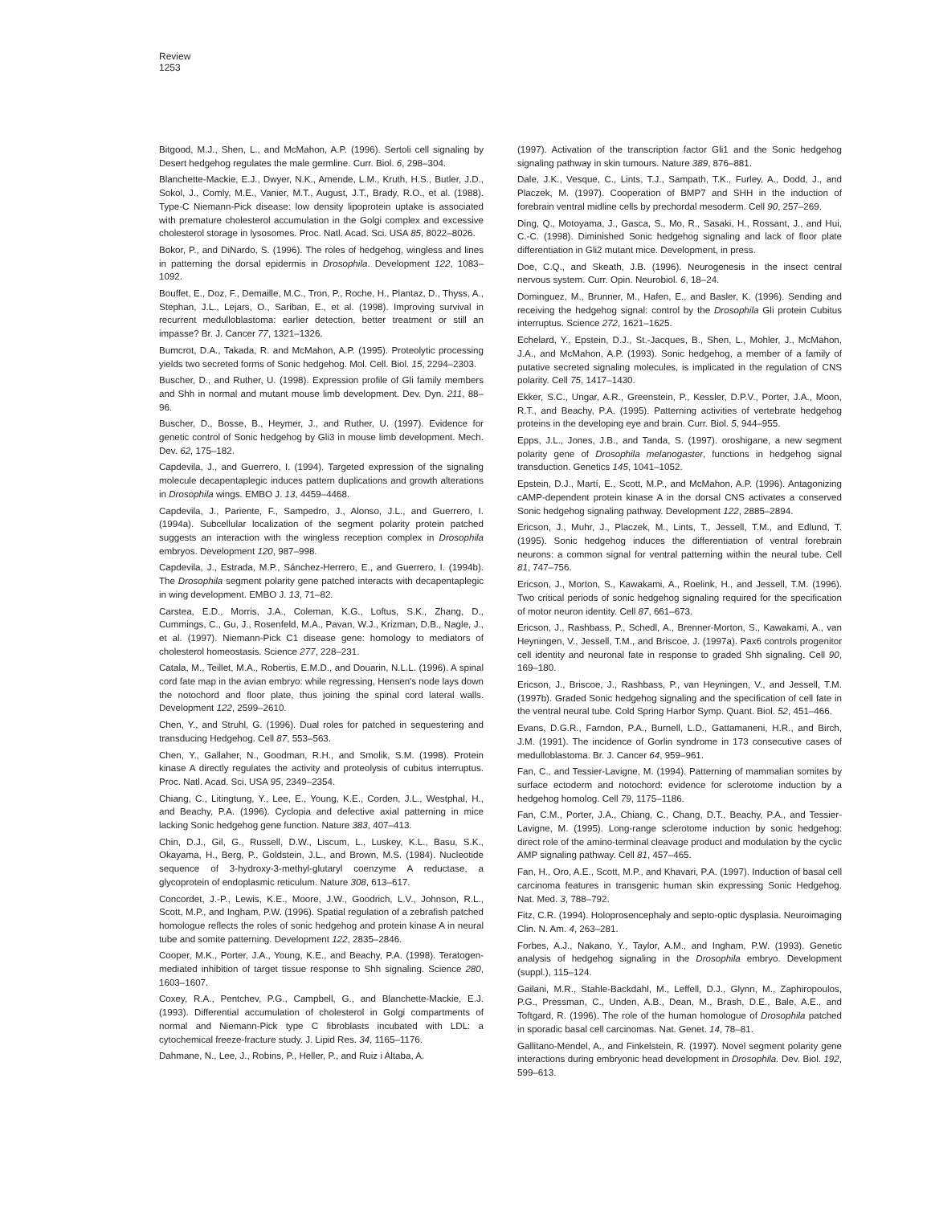Review
1253
Bitgood, M.J., Shen, L., and McMahon, A.P. (1996). Sertoli cell signaling by Desert hedgehog regulates the male germline. Curr. Biol. 6, 298–304.
Blanchette-Mackie, E.J., Dwyer, N.K., Amende, L.M., Kruth, H.S., Butler, J.D., Sokol, J., Comly, M.E., Vanier, M.T., August, J.T., Brady, R.O., et al. (1988). Type-C Niemann-Pick disease: low density lipoprotein uptake is associated with premature cholesterol accumulation in the Golgi complex and excessive cholesterol storage in lysosomes. Proc. Natl. Acad. Sci. USA 85, 8022–8026.
Bokor, P., and DiNardo, S. (1996). The roles of hedgehog, wingless and lines in patterning the dorsal epidermis in Drosophila. Development 122, 1083–1092.
Bouffet, E., Doz, F., Demaille, M.C., Tron, P., Roche, H., Plantaz, D., Thyss, A., Stephan, J.L., Lejars, O., Sariban, E., et al. (1998). Improving survival in recurrent medulloblastoma: earlier detection, better treatment or still an impasse? Br. J. Cancer 77, 1321–1326.
Bumcrot, D.A., Takada, R. and McMahon, A.P. (1995). Proteolytic processing yields two secreted forms of Sonic hedgehog. Mol. Cell. Biol. 15, 2294–2303.
Buscher, D., and Ruther, U. (1998). Expression profile of Gli family members and Shh in normal and mutant mouse limb development. Dev. Dyn. 211, 88–96.
Buscher, D., Bosse, B., Heymer, J., and Ruther, U. (1997). Evidence for genetic control of Sonic hedgehog by Gli3 in mouse limb development. Mech. Dev. 62, 175–182.
Capdevila, J., and Guerrero, I. (1994). Targeted expression of the signaling molecule decapentaplegic induces pattern duplications and growth alterations in Drosophila wings. EMBO J. 13, 4459–4468.
Capdevila, J., Pariente, F., Sampedro, J., Alonso, J.L., and Guerrero, I. (1994a). Subcellular localization of the segment polarity protein patched suggests an interaction with the wingless reception complex in Drosophila embryos. Development 120, 987–998.
Capdevila, J., Estrada, M.P., Sánchez-Herrero, E., and Guerrero, I. (1994b). The Drosophila segment polarity gene patched interacts with decapentaplegic in wing development. EMBO J. 13, 71–82.
Carstea, E.D., Morris, J.A., Coleman, K.G., Loftus, S.K., Zhang, D., Cummings, C., Gu, J., Rosenfeld, M.A., Pavan, W.J., Krizman, D.B., Nagle, J., et al. (1997). Niemann-Pick C1 disease gene: homology to mediators of cholesterol homeostasis. Science 277, 228–231.
Catala, M., Teillet, M.A., Robertis, E.M.D., and Douarin, N.L.L. (1996). A spinal cord fate map in the avian embryo: while regressing, Hensen's node lays down the notochord and floor plate, thus joining the spinal cord lateral walls. Development 122, 2599–2610.
Chen, Y., and Struhl, G. (1996). Dual roles for patched in sequestering and transducing Hedgehog. Cell 87, 553–563.
Chen, Y., Gallaher, N., Goodman, R.H., and Smolik, S.M. (1998). Protein kinase A directly regulates the activity and proteolysis of cubitus interruptus. Proc. Natl. Acad. Sci. USA 95, 2349–2354.
Chiang, C., Litingtung, Y., Lee, E., Young, K.E., Corden, J.L., Westphal, H., and Beachy, P.A. (1996). Cyclopia and defective axial patterning in mice lacking Sonic hedgehog gene function. Nature 383, 407–413.
Chin, D.J., Gil, G., Russell, D.W., Liscum, L., Luskey, K.L., Basu, S.K., Okayama, H., Berg, P., Goldstein, J.L., and Brown, M.S. (1984). Nucleotide sequence of 3-hydroxy-3-methyl-glutaryl coenzyme A reductase, a glycoprotein of endoplasmic reticulum. Nature 308, 613–617.
Concordet, J.-P., Lewis, K.E., Moore, J.W., Goodrich, L.V., Johnson, R.L., Scott, M.P., and Ingham, P.W. (1996). Spatial regulation of a zebrafish patched homologue reflects the roles of sonic hedgehog and protein kinase A in neural tube and somite patterning. Development 122, 2835–2846.
Cooper, M.K., Porter, J.A., Young, K.E., and Beachy, P.A. (1998). Teratogen-mediated inhibition of target tissue response to Shh signaling. Science 280, 1603–1607.
Coxey, R.A., Pentchev, P.G., Campbell, G., and Blanchette-Mackie, E.J. (1993). Differential accumulation of cholesterol in Golgi compartments of normal and Niemann-Pick type C fibroblasts incubated with LDL: a cytochemical freeze-fracture study. J. Lipid Res. 34, 1165–1176.
Dahmane, N., Lee, J., Robins, P., Heller, P., and Ruiz i Altaba, A.
(1997). Activation of the transcription factor Gli1 and the Sonic hedgehog signaling pathway in skin tumours. Nature 389, 876–881.
Dale, J.K., Vesque, C., Lints, T.J., Sampath, T.K., Furley, A., Dodd, J., and Placzek, M. (1997). Cooperation of BMP7 and SHH in the induction of forebrain ventral midline cells by prechordal mesoderm. Cell 90, 257–269.
Ding, Q., Motoyama, J., Gasca, S., Mo, R., Sasaki, H., Rossant, J., and Hui, C.-C. (1998). Diminished Sonic hedgehog signaling and lack of floor plate differentiation in Gli2 mutant mice. Development, in press.
Doe, C.Q., and Skeath, J.B. (1996). Neurogenesis in the insect central nervous system. Curr. Opin. Neurobiol. 6, 18–24.
Dominguez, M., Brunner, M., Hafen, E., and Basler, K. (1996). Sending and receiving the hedgehog signal: control by the Drosophila Gli protein Cubitus interruptus. Science 272, 1621–1625.
Echelard, Y., Epstein, D.J., St.-Jacques, B., Shen, L., Mohler, J., McMahon, J.A., and McMahon, A.P. (1993). Sonic hedgehog, a member of a family of putative secreted signaling molecules, is implicated in the regulation of CNS polarity. Cell 75, 1417–1430.
Ekker, S.C., Ungar, A.R., Greenstein, P., Kessler, D.P.V., Porter, J.A., Moon, R.T., and Beachy, P.A. (1995). Patterning activities of vertebrate hedgehog proteins in the developing eye and brain. Curr. Biol. 5, 944–955.
Epps, J.L., Jones, J.B., and Tanda, S. (1997). oroshigane, a new segment polarity gene of Drosophila melanogaster, functions in hedgehog signal transduction. Genetics 145, 1041–1052.
Epstein, D.J., Martí, E., Scott, M.P., and McMahon, A.P. (1996). Antagonizing cAMP-dependent protein kinase A in the dorsal CNS activates a conserved Sonic hedgehog signaling pathway. Development 122, 2885–2894.
Ericson, J., Muhr, J., Placzek, M., Lints, T., Jessell, T.M., and Edlund, T. (1995). Sonic hedgehog induces the differentiation of ventral forebrain neurons: a common signal for ventral patterning within the neural tube. Cell 81, 747–756.
Ericson, J., Morton, S., Kawakami, A., Roelink, H., and Jessell, T.M. (1996). Two critical periods of sonic hedgehog signaling required for the specification of motor neuron identity. Cell 87, 661–673.
Ericson, J., Rashbass, P., Schedl, A., Brenner-Morton, S., Kawakami, A., van Heyningen, V., Jessell, T.M., and Briscoe, J. (1997a). Pax6 controls progenitor cell identity and neuronal fate in response to graded Shh signaling. Cell 90, 169–180.
Ericson, J., Briscoe, J., Rashbass, P., van Heyningen, V., and Jessell, T.M. (1997b). Graded Sonic hedgehog signaling and the specification of cell fate in the ventral neural tube. Cold Spring Harbor Symp. Quant. Biol. 52, 451–466.
Evans, D.G.R., Farndon, P.A., Burnell, L.D., Gattamaneni, H.R., and Birch, J.M. (1991). The incidence of Gorlin syndrome in 173 consecutive cases of medulloblastoma. Br. J. Cancer 64, 959–961.
Fan, C., and Tessier-Lavigne, M. (1994). Patterning of mammalian somites by surface ectoderm and notochord: evidence for sclerotome induction by a hedgehog homolog. Cell 79, 1175–1186.
Fan, C.M., Porter, J.A., Chiang, C., Chang, D.T., Beachy, P.A., and Tessier-Lavigne, M. (1995). Long-range sclerotome induction by sonic hedgehog: direct role of the amino-terminal cleavage product and modulation by the cyclic AMP signaling pathway. Cell 81, 457–465.
Fan, H., Oro, A.E., Scott, M.P., and Khavari, P.A. (1997). Induction of basal cell carcinoma features in transgenic human skin expressing Sonic Hedgehog. Nat. Med. 3, 788–792.
Fitz, C.R. (1994). Holoprosencephaly and septo-optic dysplasia. Neuroimaging Clin. N. Am. 4, 263–281.
Forbes, A.J., Nakano, Y., Taylor, A.M., and Ingham, P.W. (1993). Genetic analysis of hedgehog signaling in the Drosophila embryo. Development (suppl.), 115–124.
Gailani, M.R., Stahle-Backdahl, M., Leffell, D.J., Glynn, M., Zaphiropoulos, P.G., Pressman, C., Unden, A.B., Dean, M., Brash, D.E., Bale, A.E., and Toftgard, R. (1996). The role of the human homologue of Drosophila patched in sporadic basal cell carcinomas. Nat. Genet. 14, 78–81.
Gallitano-Mendel, A., and Finkelstein, R. (1997). Novel segment polarity gene interactions during embryonic head development in Drosophila. Dev. Biol. 192, 599–613.